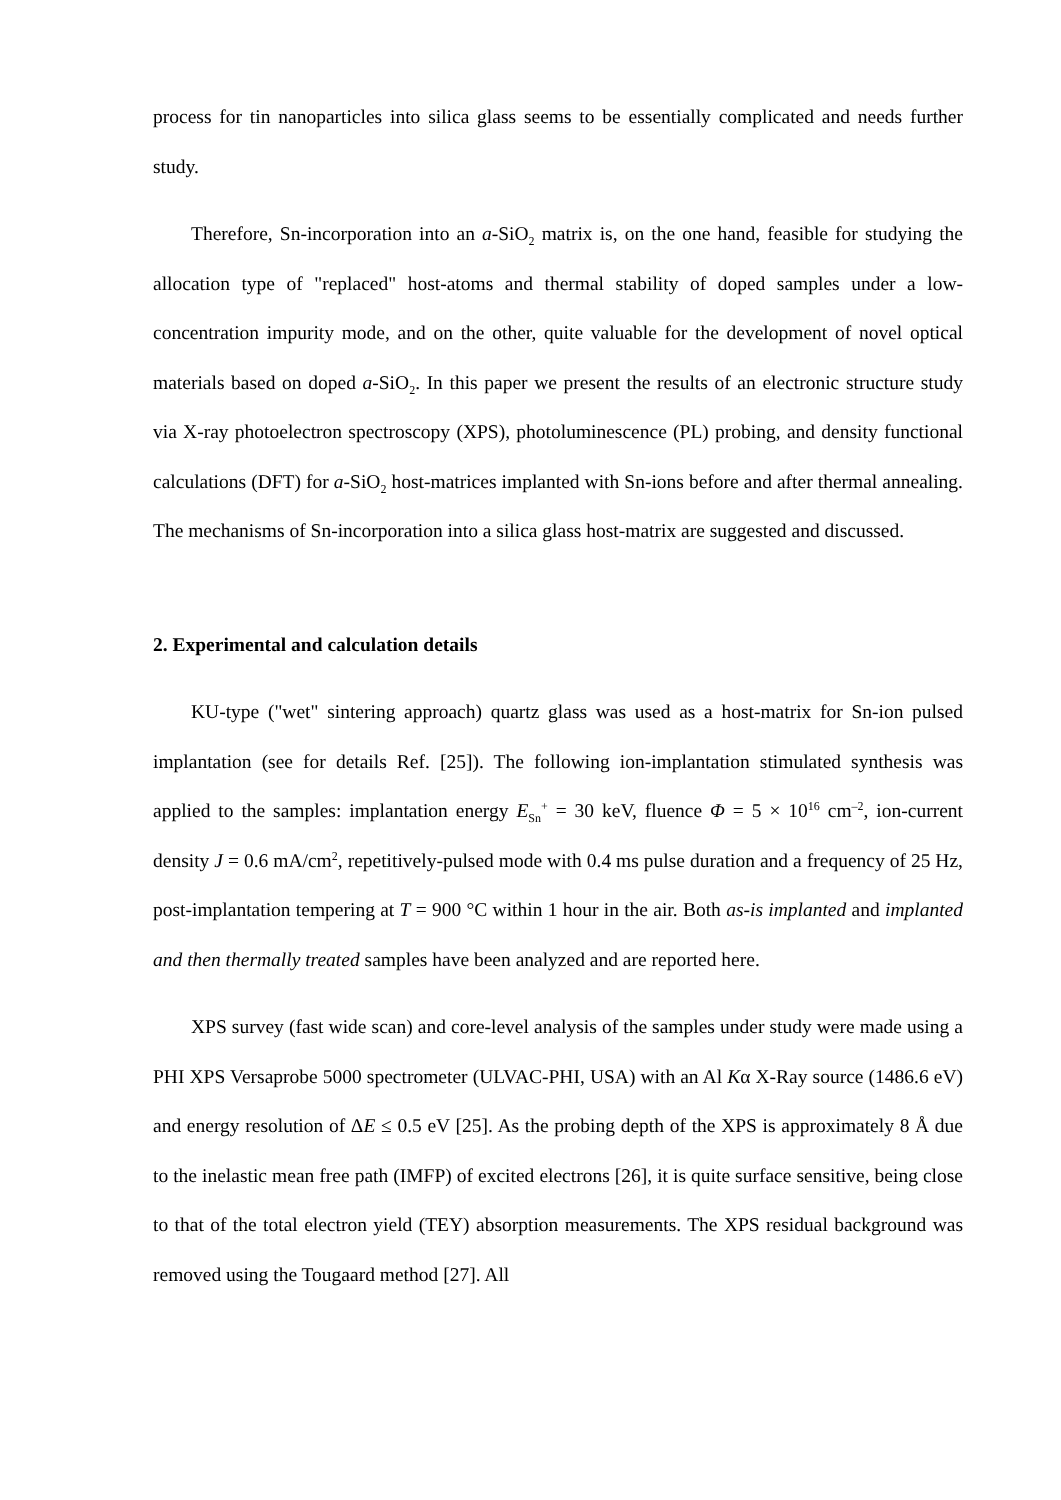process for tin nanoparticles into silica glass seems to be essentially complicated and needs further study.
Therefore, Sn-incorporation into an a-SiO<sub>2</sub> matrix is, on the one hand, feasible for studying the allocation type of "replaced" host-atoms and thermal stability of doped samples under a low-concentration impurity mode, and on the other, quite valuable for the development of novel optical materials based on doped a-SiO<sub>2</sub>. In this paper we present the results of an electronic structure study via X-ray photoelectron spectroscopy (XPS), photoluminescence (PL) probing, and density functional calculations (DFT) for a-SiO<sub>2</sub> host-matrices implanted with Sn-ions before and after thermal annealing. The mechanisms of Sn-incorporation into a silica glass host-matrix are suggested and discussed.
2. Experimental and calculation details
KU-type ("wet" sintering approach) quartz glass was used as a host-matrix for Sn-ion pulsed implantation (see for details Ref. [25]). The following ion-implantation stimulated synthesis was applied to the samples: implantation energy E<sub>Sn</sub><sup>+</sup> = 30 keV, fluence Φ = 5 × 10<sup>16</sup> cm<sup>–2</sup>, ion-current density J = 0.6 mA/cm<sup>2</sup>, repetitively-pulsed mode with 0.4 ms pulse duration and a frequency of 25 Hz, post-implantation tempering at T = 900 °C within 1 hour in the air. Both as-is implanted and implanted and then thermally treated samples have been analyzed and are reported here.
XPS survey (fast wide scan) and core-level analysis of the samples under study were made using a PHI XPS Versaprobe 5000 spectrometer (ULVAC-PHI, USA) with an Al Kα X-Ray source (1486.6 eV) and energy resolution of ΔE ≤ 0.5 eV [25]. As the probing depth of the XPS is approximately 8 Å due to the inelastic mean free path (IMFP) of excited electrons [26], it is quite surface sensitive, being close to that of the total electron yield (TEY) absorption measurements. The XPS residual background was removed using the Tougaard method [27]. All